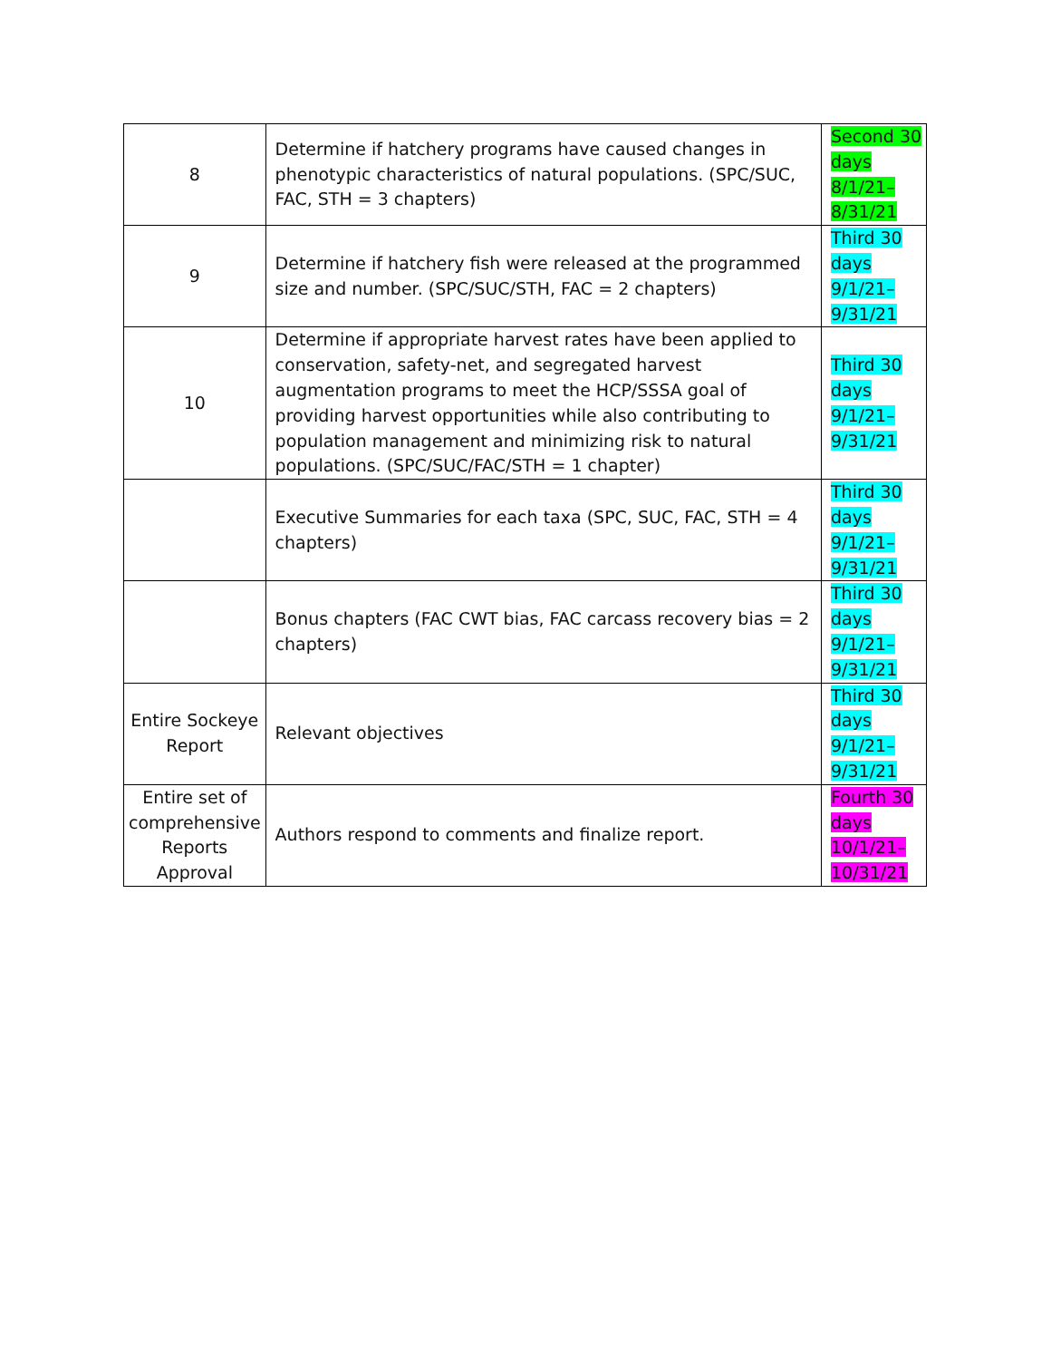| 8 | Determine if hatchery programs have caused changes in phenotypic characteristics of natural populations. (SPC/SUC, FAC, STH = 3 chapters) | Second 30 days 8/1/21–8/31/21 |
| 9 | Determine if hatchery fish were released at the programmed size and number. (SPC/SUC/STH, FAC = 2 chapters) | Third 30 days 9/1/21–9/31/21 |
| 10 | Determine if appropriate harvest rates have been applied to conservation, safety-net, and segregated harvest augmentation programs to meet the HCP/SSSA goal of providing harvest opportunities while also contributing to population management and minimizing risk to natural populations. (SPC/SUC/FAC/STH = 1 chapter) | Third 30 days 9/1/21–9/31/21 |
| | Executive Summaries for each taxa (SPC, SUC, FAC, STH = 4 chapters) | Third 30 days 9/1/21–9/31/21 |
| | Bonus chapters (FAC CWT bias, FAC carcass recovery bias = 2 chapters) | Third 30 days 9/1/21–9/31/21 |
| Entire Sockeye Report | Relevant objectives | Third 30 days 9/1/21–9/31/21 |
| Entire set of comprehensive Reports Approval | Authors respond to comments and finalize report. | Fourth 30 days 10/1/21–10/31/21 |